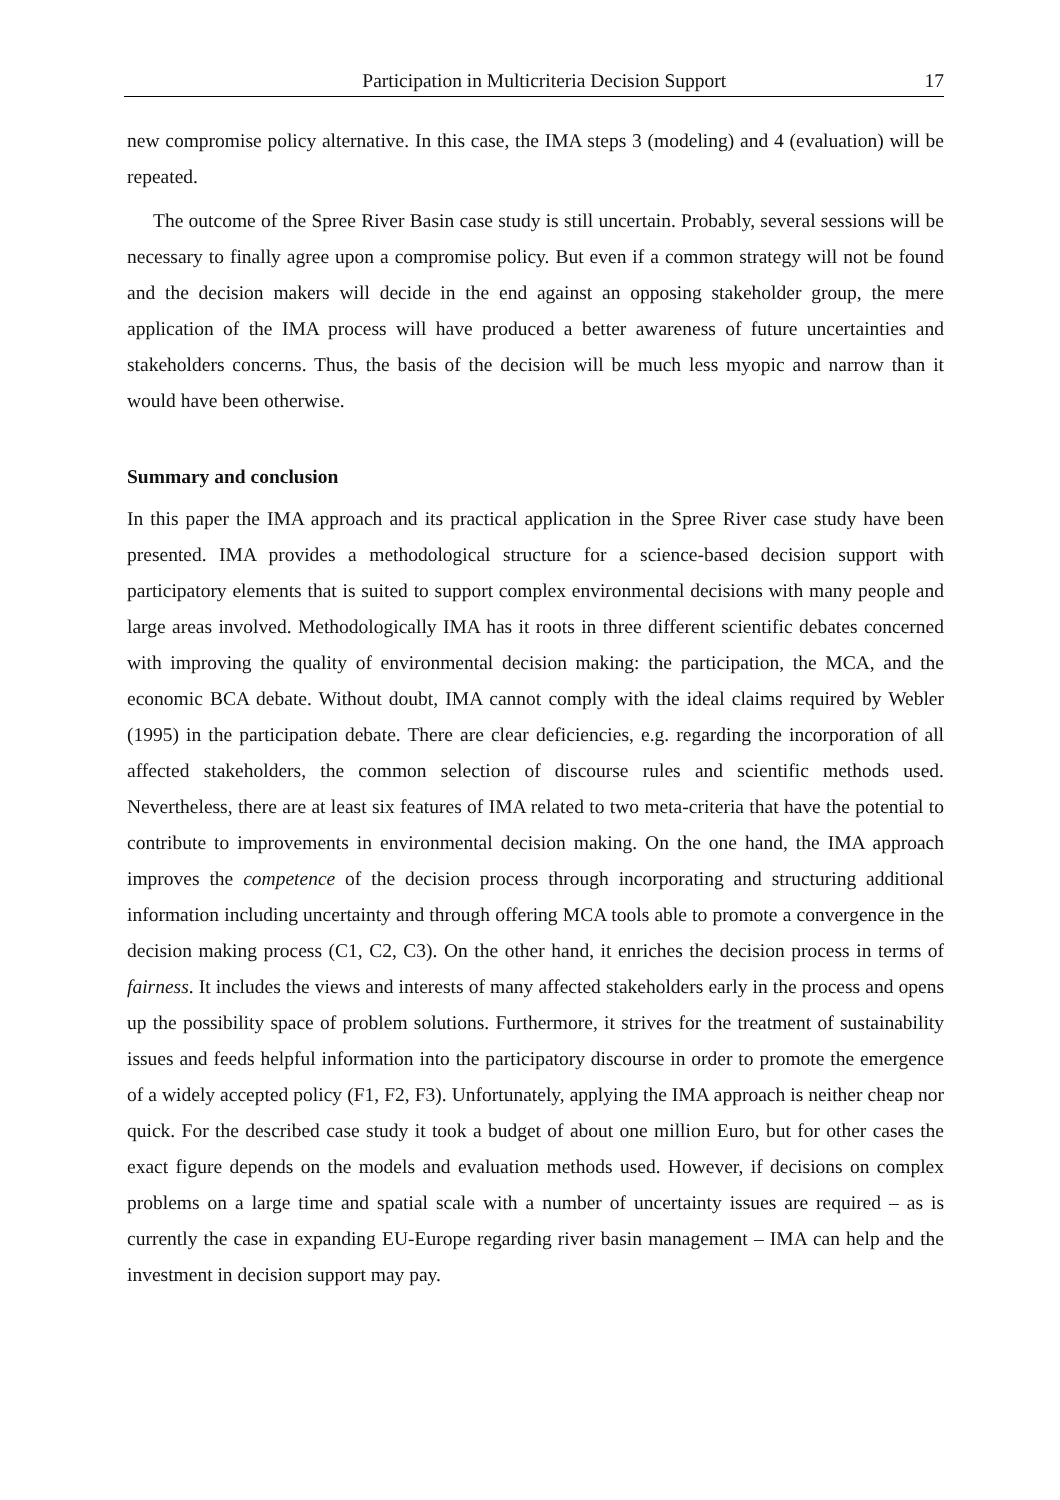Participation in Multicriteria Decision Support 17
new compromise policy alternative. In this case, the IMA steps 3 (modeling) and 4 (evaluation) will be repeated.
The outcome of the Spree River Basin case study is still uncertain. Probably, several sessions will be necessary to finally agree upon a compromise policy. But even if a common strategy will not be found and the decision makers will decide in the end against an opposing stakeholder group, the mere application of the IMA process will have produced a better awareness of future uncertainties and stakeholders concerns. Thus, the basis of the decision will be much less myopic and narrow than it would have been otherwise.
Summary and conclusion
In this paper the IMA approach and its practical application in the Spree River case study have been presented. IMA provides a methodological structure for a science-based decision support with participatory elements that is suited to support complex environmental decisions with many people and large areas involved. Methodologically IMA has it roots in three different scientific debates concerned with improving the quality of environmental decision making: the participation, the MCA, and the economic BCA debate. Without doubt, IMA cannot comply with the ideal claims required by Webler (1995) in the participation debate. There are clear deficiencies, e.g. regarding the incorporation of all affected stakeholders, the common selection of discourse rules and scientific methods used. Nevertheless, there are at least six features of IMA related to two meta-criteria that have the potential to contribute to improvements in environmental decision making. On the one hand, the IMA approach improves the competence of the decision process through incorporating and structuring additional information including uncertainty and through offering MCA tools able to promote a convergence in the decision making process (C1, C2, C3). On the other hand, it enriches the decision process in terms of fairness. It includes the views and interests of many affected stakeholders early in the process and opens up the possibility space of problem solutions. Furthermore, it strives for the treatment of sustainability issues and feeds helpful information into the participatory discourse in order to promote the emergence of a widely accepted policy (F1, F2, F3). Unfortunately, applying the IMA approach is neither cheap nor quick. For the described case study it took a budget of about one million Euro, but for other cases the exact figure depends on the models and evaluation methods used. However, if decisions on complex problems on a large time and spatial scale with a number of uncertainty issues are required – as is currently the case in expanding EU-Europe regarding river basin management – IMA can help and the investment in decision support may pay.